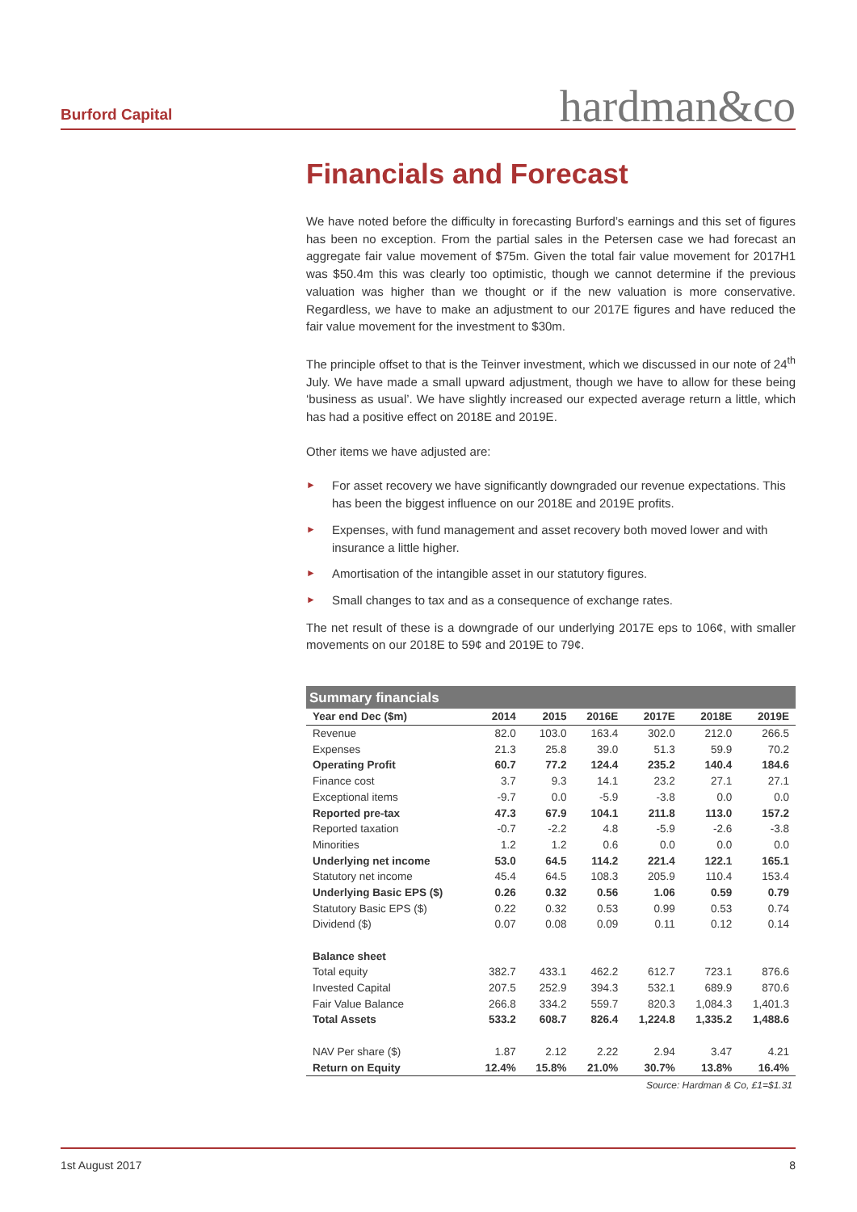Burford Capital
hardman&co
Financials and Forecast
We have noted before the difficulty in forecasting Burford’s earnings and this set of figures has been no exception. From the partial sales in the Petersen case we had forecast an aggregate fair value movement of $75m. Given the total fair value movement for 2017H1 was $50.4m this was clearly too optimistic, though we cannot determine if the previous valuation was higher than we thought or if the new valuation is more conservative. Regardless, we have to make an adjustment to our 2017E figures and have reduced the fair value movement for the investment to $30m.
The principle offset to that is the Teinver investment, which we discussed in our note of 24<sup>th</sup> July. We have made a small upward adjustment, though we have to allow for these being ‘business as usual’. We have slightly increased our expected average return a little, which has had a positive effect on 2018E and 2019E.
Other items we have adjusted are:
► For asset recovery we have significantly downgraded our revenue expectations. This has been the biggest influence on our 2018E and 2019E profits.
► Expenses, with fund management and asset recovery both moved lower and with insurance a little higher.
► Amortisation of the intangible asset in our statutory figures.
► Small changes to tax and as a consequence of exchange rates.
The net result of these is a downgrade of our underlying 2017E eps to 106¢, with smaller movements on our 2018E to 59¢ and 2019E to 79¢.
Summary financials
| Year end Dec ($m) | 2014 | 2015 | 2016E | 2017E | 2018E | 2019E |
| --- | --- | --- | --- | --- | --- | --- |
| Revenue | 82.0 | 103.0 | 163.4 | 302.0 | 212.0 | 266.5 |
| Expenses | 21.3 | 25.8 | 39.0 | 51.3 | 59.9 | 70.2 |
| Operating Profit | 60.7 | 77.2 | 124.4 | 235.2 | 140.4 | 184.6 |
| Finance cost | 3.7 | 9.3 | 14.1 | 23.2 | 27.1 | 27.1 |
| Exceptional items | -9.7 | 0.0 | -5.9 | -3.8 | 0.0 | 0.0 |
| Reported pre-tax | 47.3 | 67.9 | 104.1 | 211.8 | 113.0 | 157.2 |
| Reported taxation | -0.7 | -2.2 | 4.8 | -5.9 | -2.6 | -3.8 |
| Minorities | 1.2 | 1.2 | 0.6 | 0.0 | 0.0 | 0.0 |
| Underlying net income | 53.0 | 64.5 | 114.2 | 221.4 | 122.1 | 165.1 |
| Statutory net income | 45.4 | 64.5 | 108.3 | 205.9 | 110.4 | 153.4 |
| Underlying Basic EPS ($) | 0.26 | 0.32 | 0.56 | 1.06 | 0.59 | 0.79 |
| Statutory Basic EPS ($) | 0.22 | 0.32 | 0.53 | 0.99 | 0.53 | 0.74 |
| Dividend ($) | 0.07 | 0.08 | 0.09 | 0.11 | 0.12 | 0.14 |
| Balance sheet | | | | | | |
| Total equity | 382.7 | 433.1 | 462.2 | 612.7 | 723.1 | 876.6 |
| Invested Capital | 207.5 | 252.9 | 394.3 | 532.1 | 689.9 | 870.6 |
| Fair Value Balance | 266.8 | 334.2 | 559.7 | 820.3 | 1,084.3 | 1,401.3 |
| Total Assets | 533.2 | 608.7 | 826.4 | 1,224.8 | 1,335.2 | 1,488.6 |
| NAV Per share ($) | 1.87 | 2.12 | 2.22 | 2.94 | 3.47 | 4.21 |
| Return on Equity | 12.4% | 15.8% | 21.0% | 30.7% | 13.8% | 16.4% |
Source: Hardman & Co, £1=$1.31
1st August 2017 8